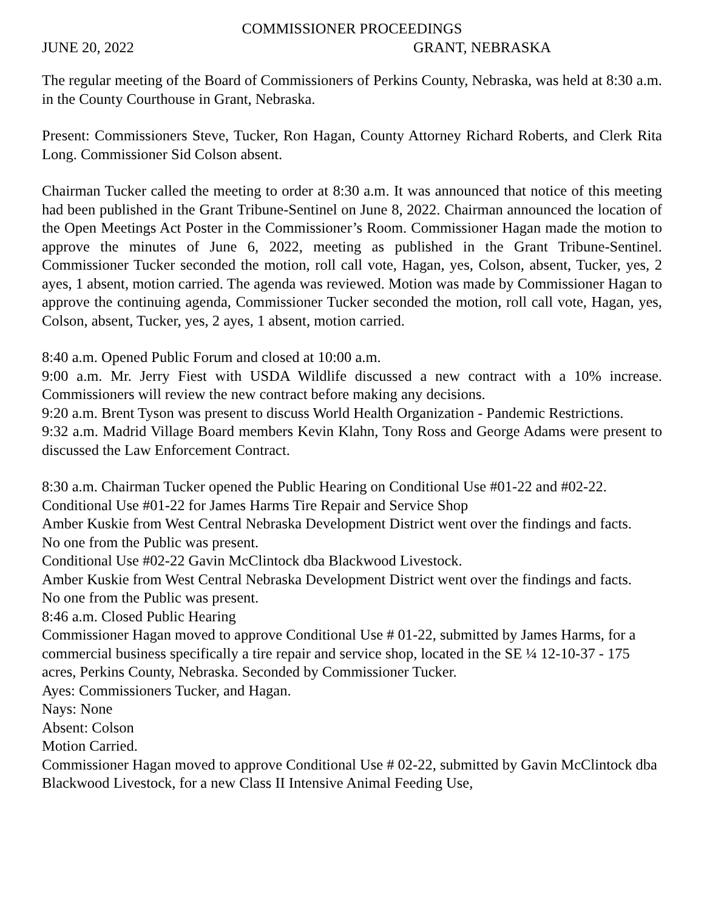COMMISSIONER PROCEEDINGS
JUNE 20, 2022 GRANT, NEBRASKA
The regular meeting of the Board of Commissioners of Perkins County, Nebraska, was held at 8:30 a.m. in the County Courthouse in Grant, Nebraska.
Present: Commissioners Steve, Tucker, Ron Hagan, County Attorney Richard Roberts, and Clerk Rita Long. Commissioner Sid Colson absent.
Chairman Tucker called the meeting to order at 8:30 a.m. It was announced that notice of this meeting had been published in the Grant Tribune-Sentinel on June 8, 2022. Chairman announced the location of the Open Meetings Act Poster in the Commissioner’s Room. Commissioner Hagan made the motion to approve the minutes of June 6, 2022, meeting as published in the Grant Tribune-Sentinel. Commissioner Tucker seconded the motion, roll call vote, Hagan, yes, Colson, absent, Tucker, yes, 2 ayes, 1 absent, motion carried. The agenda was reviewed. Motion was made by Commissioner Hagan to approve the continuing agenda, Commissioner Tucker seconded the motion, roll call vote, Hagan, yes, Colson, absent, Tucker, yes, 2 ayes, 1 absent, motion carried.
8:40 a.m. Opened Public Forum and closed at 10:00 a.m.
9:00 a.m. Mr. Jerry Fiest with USDA Wildlife discussed a new contract with a 10% increase. Commissioners will review the new contract before making any decisions.
9:20 a.m. Brent Tyson was present to discuss World Health Organization - Pandemic Restrictions.
9:32 a.m. Madrid Village Board members Kevin Klahn, Tony Ross and George Adams were present to discussed the Law Enforcement Contract.
8:30 a.m. Chairman Tucker opened the Public Hearing on Conditional Use #01-22 and #02-22.
Conditional Use #01-22 for James Harms Tire Repair and Service Shop
Amber Kuskie from West Central Nebraska Development District went over the findings and facts.
No one from the Public was present.
Conditional Use #02-22 Gavin McClintock dba Blackwood Livestock.
Amber Kuskie from West Central Nebraska Development District went over the findings and facts.
No one from the Public was present.
8:46 a.m. Closed Public Hearing
Commissioner Hagan moved to approve Conditional Use # 01-22, submitted by James Harms, for a commercial business specifically a tire repair and service shop, located in the SE ¼ 12-10-37 - 175 acres, Perkins County, Nebraska. Seconded by Commissioner Tucker.
Ayes: Commissioners Tucker, and Hagan.
Nays: None
Absent: Colson
Motion Carried.
Commissioner Hagan moved to approve Conditional Use # 02-22, submitted by Gavin McClintock dba Blackwood Livestock, for a new Class II Intensive Animal Feeding Use,